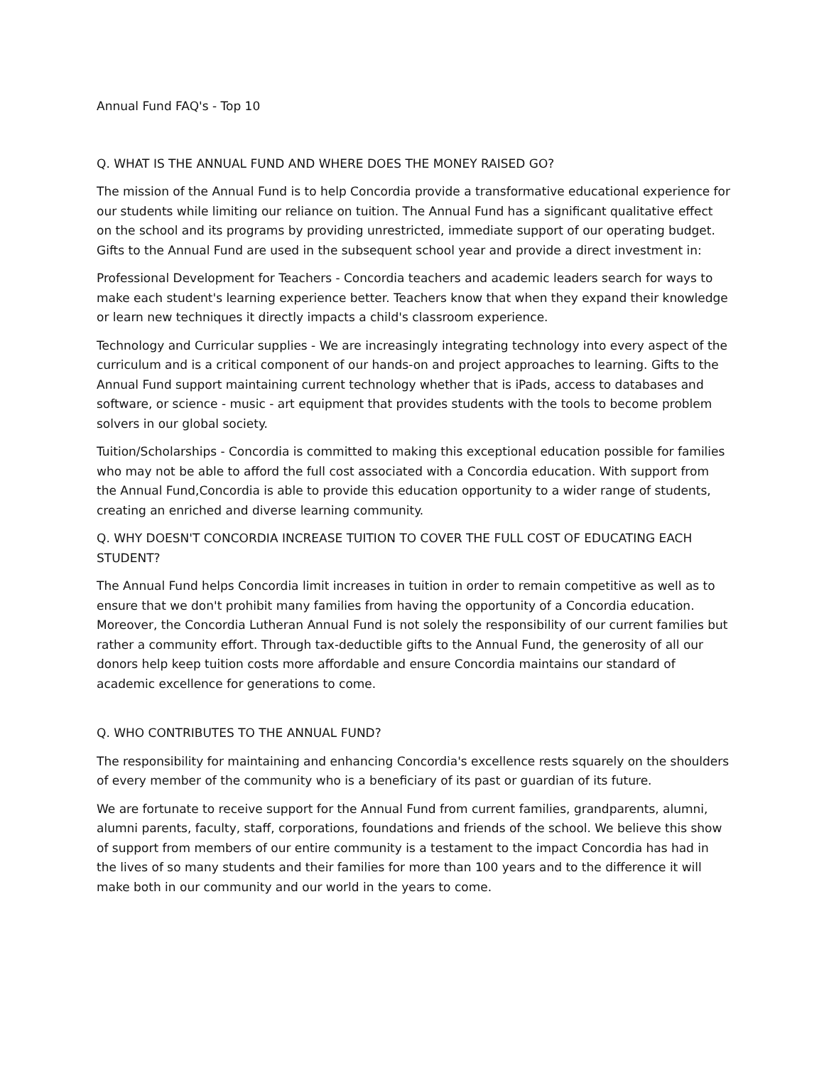Annual Fund FAQ's - Top 10
Q. WHAT IS THE ANNUAL FUND AND WHERE DOES THE MONEY RAISED GO?
The mission of the Annual Fund is to help Concordia provide a transformative educational experience for our students while limiting our reliance on tuition. The Annual Fund has a significant qualitative effect on the school and its programs by providing unrestricted, immediate support of our operating budget. Gifts to the Annual Fund are used in the subsequent school year and provide a direct investment in:
Professional Development for Teachers - Concordia teachers and academic leaders search for ways to make each student's learning experience better. Teachers know that when they expand their knowledge or learn new techniques it directly impacts a child's classroom experience.
Technology and Curricular supplies - We are increasingly integrating technology into every aspect of the curriculum and is a critical component of our hands-on and project approaches to learning. Gifts to the Annual Fund support maintaining current technology whether that is iPads, access to databases and software, or science - music - art equipment that provides students with the tools to become problem solvers in our global society.
Tuition/Scholarships - Concordia is committed to making this exceptional education possible for families who may not be able to afford the full cost associated with a Concordia education. With support from the Annual Fund,Concordia is able to provide this education opportunity to a wider range of students, creating an enriched and diverse learning community.
Q. WHY DOESN'T CONCORDIA INCREASE TUITION TO COVER THE FULL COST OF EDUCATING EACH STUDENT?
The Annual Fund helps Concordia limit increases in tuition in order to remain competitive as well as to ensure that we don't prohibit many families from having the opportunity of a Concordia education. Moreover, the Concordia Lutheran Annual Fund is not solely the responsibility of our current families but rather a community effort. Through tax-deductible gifts to the Annual Fund, the generosity of all our donors help keep tuition costs more affordable and ensure Concordia maintains our standard of academic excellence for generations to come.
Q. WHO CONTRIBUTES TO THE ANNUAL FUND?
The responsibility for maintaining and enhancing Concordia's excellence rests squarely on the shoulders of every member of the community who is a beneficiary of its past or guardian of its future.
We are fortunate to receive support for the Annual Fund from current families, grandparents, alumni, alumni parents, faculty, staff, corporations, foundations and friends of the school. We believe this show of support from members of our entire community is a testament to the impact Concordia has had in the lives of so many students and their families for more than 100 years and to the difference it will make both in our community and our world in the years to come.